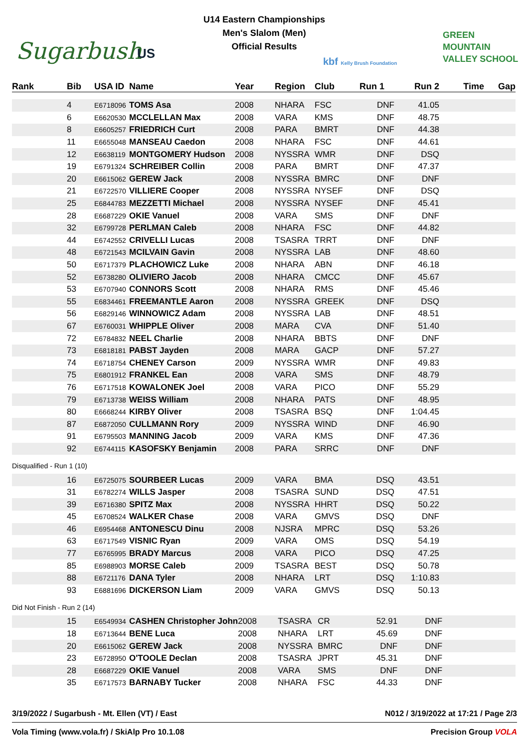Sugarbush US
U14 Eastern Championships
Men's Slalom (Men)
Official Results
kbf Kelly Brush Foundation
GREEN
MOUNTAIN
VALLEY SCHOOL
| Rank | Bib | USA ID | Name | Year | Region | Club | Run 1 | Run 2 | Time | Gap |
| --- | --- | --- | --- | --- | --- | --- | --- | --- | --- | --- |
| | 4 | E6718096 | TOMS Asa | 2008 | NHARA | FSC | DNF | 41.05 | | |
| | 6 | E6620530 | MCCLELLAN Max | 2008 | VARA | KMS | DNF | 48.75 | | |
| | 8 | E6605257 | FRIEDRICH Curt | 2008 | PARA | BMRT | DNF | 44.38 | | |
| | 11 | E6655048 | MANSEAU Caedon | 2008 | NHARA | FSC | DNF | 44.61 | | |
| | 12 | E6638119 | MONTGOMERY Hudson | 2008 | NYSSRA | WMR | DNF | DSQ | | |
| | 19 | E6791324 | SCHREIBER Collin | 2008 | PARA | BMRT | DNF | 47.37 | | |
| | 20 | E6615062 | GEREW Jack | 2008 | NYSSRA | BMRC | DNF | DNF | | |
| | 21 | E6722570 | VILLIERE Cooper | 2008 | NYSSRA | NYSEF | DNF | DSQ | | |
| | 25 | E6844783 | MEZZETTI Michael | 2008 | NYSSRA | NYSEF | DNF | 45.41 | | |
| | 28 | E6687229 | OKIE Vanuel | 2008 | VARA | SMS | DNF | DNF | | |
| | 32 | E6799728 | PERLMAN Caleb | 2008 | NHARA | FSC | DNF | 44.82 | | |
| | 44 | E6742552 | CRIVELLI Lucas | 2008 | TSASRA | TRRT | DNF | DNF | | |
| | 48 | E6721543 | MCILVAIN Gavin | 2008 | NYSSRA | LAB | DNF | 48.60 | | |
| | 50 | E6717379 | PLACHOWICZ Luke | 2008 | NHARA | ABN | DNF | 46.18 | | |
| | 52 | E6738280 | OLIVIERO Jacob | 2008 | NHARA | CMCC | DNF | 45.67 | | |
| | 53 | E6707940 | CONNORS Scott | 2008 | NHARA | RMS | DNF | 45.46 | | |
| | 55 | E6834461 | FREEMANTLE Aaron | 2008 | NYSSRA | GREEK | DNF | DSQ | | |
| | 56 | E6829146 | WINNOWICZ Adam | 2008 | NYSSRA | LAB | DNF | 48.51 | | |
| | 67 | E6760031 | WHIPPLE Oliver | 2008 | MARA | CVA | DNF | 51.40 | | |
| | 72 | E6784832 | NEEL Charlie | 2008 | NHARA | BBTS | DNF | DNF | | |
| | 73 | E6818181 | PABST Jayden | 2008 | MARA | GACP | DNF | 57.27 | | |
| | 74 | E6718754 | CHENEY Carson | 2009 | NYSSRA | WMR | DNF | 49.83 | | |
| | 75 | E6801912 | FRANKEL Ean | 2008 | VARA | SMS | DNF | 48.79 | | |
| | 76 | E6717518 | KOWALONEK Joel | 2008 | VARA | PICO | DNF | 55.29 | | |
| | 79 | E6713738 | WEISS William | 2008 | NHARA | PATS | DNF | 48.95 | | |
| | 80 | E6668244 | KIRBY Oliver | 2008 | TSASRA | BSQ | DNF | 1:04.45 | | |
| | 87 | E6872050 | CULLMANN Rory | 2009 | NYSSRA | WIND | DNF | 46.90 | | |
| | 91 | E6795503 | MANNING Jacob | 2009 | VARA | KMS | DNF | 47.36 | | |
| | 92 | E6744115 | KASOFSKY Benjamin | 2008 | PARA | SRRC | DNF | DNF | | |
Disqualified - Run 1 (10)
| | 16 | E6725075 | SOURBEER Lucas | 2009 | VARA | BMA | DSQ | 43.51 | | |
| | 31 | E6782274 | WILLS Jasper | 2008 | TSASRA | SUND | DSQ | 47.51 | | |
| | 39 | E6716380 | SPITZ Max | 2008 | NYSSRA | HHRT | DSQ | 50.22 | | |
| | 45 | E6708524 | WALKER Chase | 2008 | VARA | GMVS | DSQ | DNF | | |
| | 46 | E6954468 | ANTONESCU Dinu | 2008 | NJSRA | MPRC | DSQ | 53.26 | | |
| | 63 | E6717549 | VISNIC Ryan | 2009 | VARA | OMS | DSQ | 54.19 | | |
| | 77 | E6765995 | BRADY Marcus | 2008 | VARA | PICO | DSQ | 47.25 | | |
| | 85 | E6988903 | MORSE Caleb | 2009 | TSASRA | BEST | DSQ | 50.78 | | |
| | 88 | E6721176 | DANA Tyler | 2008 | NHARA | LRT | DSQ | 1:10.83 | | |
| | 93 | E6881696 | DICKERSON Liam | 2009 | VARA | GMVS | DSQ | 50.13 | | |
Did Not Finish - Run 2 (14)
| | 15 | E6549934 | CASHEN Christopher John | 2008 | TSASRA | CR | 52.91 | DNF | | |
| | 18 | E6713644 | BENE Luca | 2008 | NHARA | LRT | 45.69 | DNF | | |
| | 20 | E6615062 | GEREW Jack | 2008 | NYSSRA | BMRC | DNF | DNF | | |
| | 23 | E6728950 | O'TOOLE Declan | 2008 | TSASRA | JPRT | 45.31 | DNF | | |
| | 28 | E6687229 | OKIE Vanuel | 2008 | VARA | SMS | DNF | DNF | | |
| | 35 | E6717573 | BARNABY Tucker | 2008 | NHARA | FSC | 44.33 | DNF | | |
3/19/2022 / Sugarbush - Mt. Ellen (VT) / East N012 / 3/19/2022 at 17:21 / Page 2/3
Vola Timing (www.vola.fr) / SkiAlp Pro 10.1.08 Precision Group VOLA